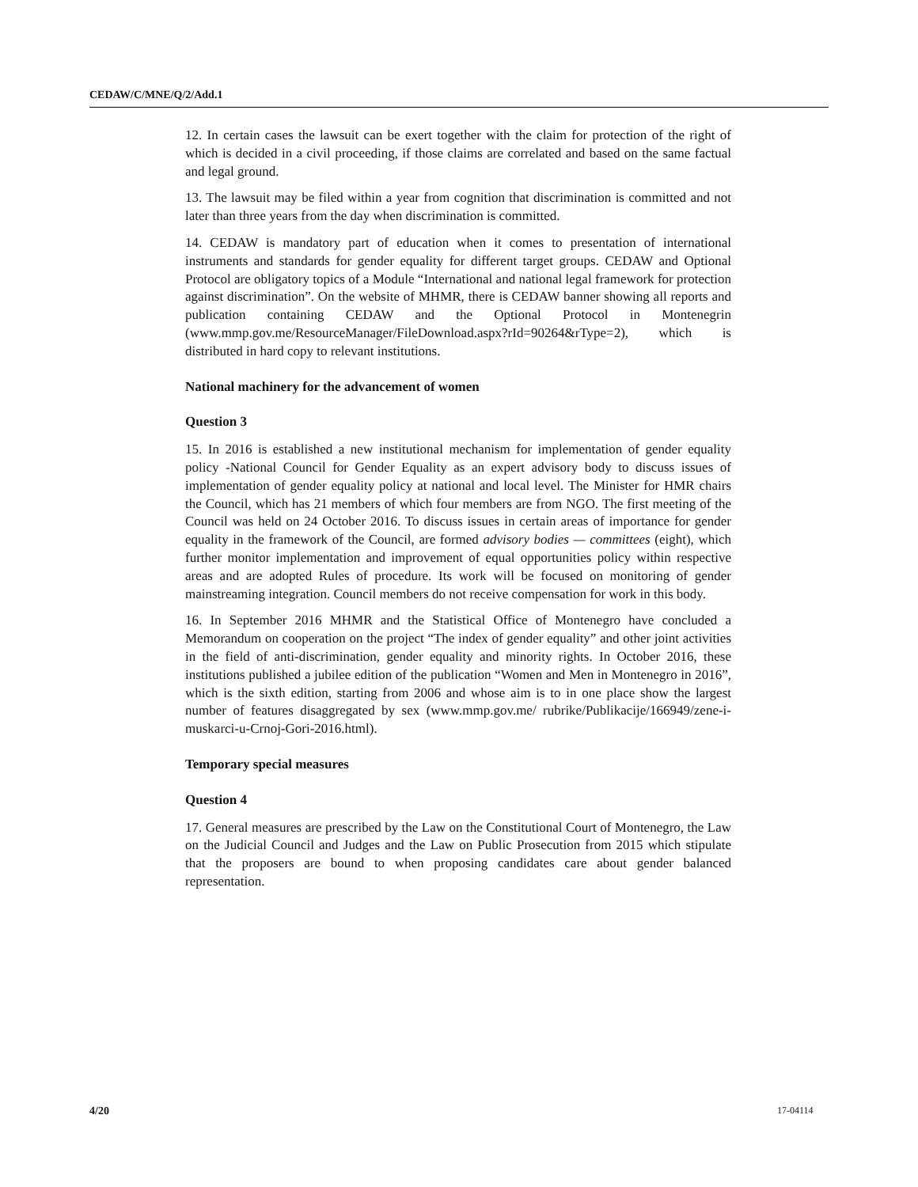CEDAW/C/MNE/Q/2/Add.1
12. In certain cases the lawsuit can be exert together with the claim for protection of the right of which is decided in a civil proceeding, if those claims are correlated and based on the same factual and legal ground.
13. The lawsuit may be filed within a year from cognition that discrimination is committed and not later than three years from the day when discrimination is committed.
14. CEDAW is mandatory part of education when it comes to presentation of international instruments and standards for gender equality for different target groups. CEDAW and Optional Protocol are obligatory topics of a Module “International and national legal framework for protection against discrimination”. On the website of MHMR, there is CEDAW banner showing all reports and publication containing CEDAW and the Optional Protocol in Montenegrin (www.mmp.gov.me/ResourceManager/FileDownload.aspx?rId=90264&rType=2), which is distributed in hard copy to relevant institutions.
National machinery for the advancement of women
Question 3
15. In 2016 is established a new institutional mechanism for implementation of gender equality policy -National Council for Gender Equality as an expert advisory body to discuss issues of implementation of gender equality policy at national and local level. The Minister for HMR chairs the Council, which has 21 members of which four members are from NGO. The first meeting of the Council was held on 24 October 2016. To discuss issues in certain areas of importance for gender equality in the framework of the Council, are formed advisory bodies — committees (eight), which further monitor implementation and improvement of equal opportunities policy within respective areas and are adopted Rules of procedure. Its work will be focused on monitoring of gender mainstreaming integration. Council members do not receive compensation for work in this body.
16. In September 2016 MHMR and the Statistical Office of Montenegro have concluded a Memorandum on cooperation on the project “The index of gender equality” and other joint activities in the field of anti-discrimination, gender equality and minority rights. In October 2016, these institutions published a jubilee edition of the publication “Women and Men in Montenegro in 2016”, which is the sixth edition, starting from 2006 and whose aim is to in one place show the largest number of features disaggregated by sex (www.mmp.gov.me/ rubrike/Publikacije/166949/zene-i-muskarci-u-Crnoj-Gori-2016.html).
Temporary special measures
Question 4
17. General measures are prescribed by the Law on the Constitutional Court of Montenegro, the Law on the Judicial Council and Judges and the Law on Public Prosecution from 2015 which stipulate that the proposers are bound to when proposing candidates care about gender balanced representation.
4/20 17-04114